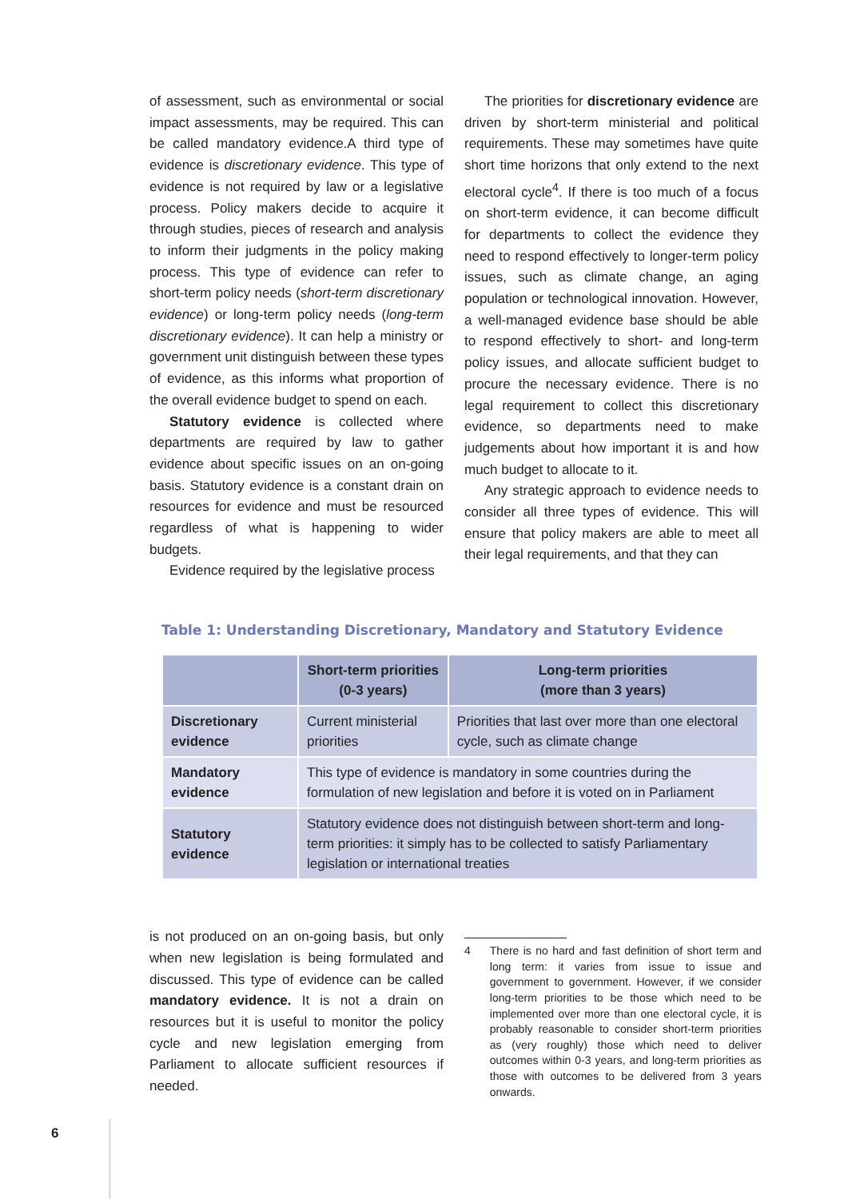of assessment, such as environmental or social impact assessments, may be required. This can be called mandatory evidence.A third type of evidence is discretionary evidence. This type of evidence is not required by law or a legislative process. Policy makers decide to acquire it through studies, pieces of research and analysis to inform their judgments in the policy making process. This type of evidence can refer to short-term policy needs (short-term discretionary evidence) or long-term policy needs (long-term discretionary evidence). It can help a ministry or government unit distinguish between these types of evidence, as this informs what proportion of the overall evidence budget to spend on each.
Statutory evidence is collected where departments are required by law to gather evidence about specific issues on an on-going basis. Statutory evidence is a constant drain on resources for evidence and must be resourced regardless of what is happening to wider budgets.
Evidence required by the legislative process
The priorities for discretionary evidence are driven by short-term ministerial and political requirements. These may sometimes have quite short time horizons that only extend to the next electoral cycle<sup>4</sup>. If there is too much of a focus on short-term evidence, it can become difficult for departments to collect the evidence they need to respond effectively to longer-term policy issues, such as climate change, an aging population or technological innovation. However, a well-managed evidence base should be able to respond effectively to short- and long-term policy issues, and allocate sufficient budget to procure the necessary evidence. There is no legal requirement to collect this discretionary evidence, so departments need to make judgements about how important it is and how much budget to allocate to it.
Any strategic approach to evidence needs to consider all three types of evidence. This will ensure that policy makers are able to meet all their legal requirements, and that they can
Table 1: Understanding Discretionary, Mandatory and Statutory Evidence
| | Short-term priorities (0-3 years) | Long-term priorities (more than 3 years) |
| --- | --- | --- |
| Discretionary evidence | Current ministerial priorities | Priorities that last over more than one electoral cycle, such as climate change |
| Mandatory evidence | This type of evidence is mandatory in some countries during the formulation of new legislation and before it is voted on in Parliament | |
| Statutory evidence | Statutory evidence does not distinguish between short-term and long-term priorities: it simply has to be collected to satisfy Parliamentary legislation or international treaties | |
is not produced on an on-going basis, but only when new legislation is being formulated and discussed. This type of evidence can be called mandatory evidence. It is not a drain on resources but it is useful to monitor the policy cycle and new legislation emerging from Parliament to allocate sufficient resources if needed.
4 There is no hard and fast definition of short term and long term: it varies from issue to issue and government to government. However, if we consider long-term priorities to be those which need to be implemented over more than one electoral cycle, it is probably reasonable to consider short-term priorities as (very roughly) those which need to deliver outcomes within 0-3 years, and long-term priorities as those with outcomes to be delivered from 3 years onwards.
6